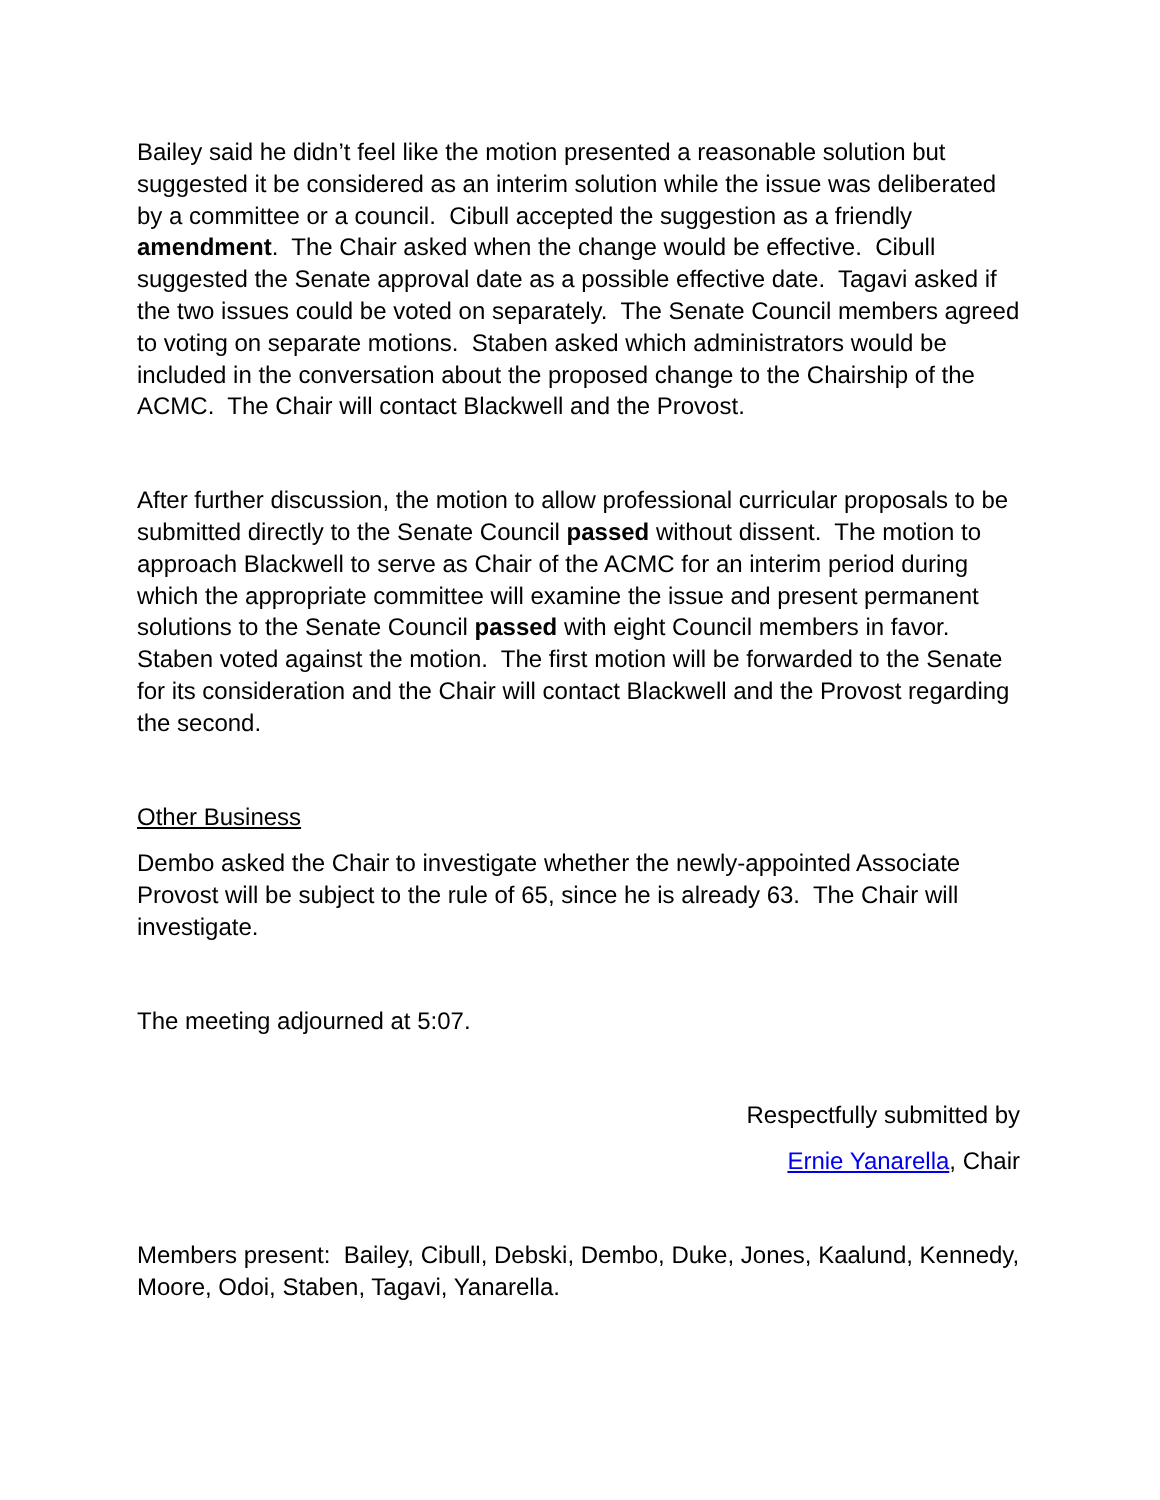Bailey said he didn’t feel like the motion presented a reasonable solution but suggested it be considered as an interim solution while the issue was deliberated by a committee or a council. Cibull accepted the suggestion as a friendly amendment. The Chair asked when the change would be effective. Cibull suggested the Senate approval date as a possible effective date. Tagavi asked if the two issues could be voted on separately. The Senate Council members agreed to voting on separate motions. Staben asked which administrators would be included in the conversation about the proposed change to the Chairship of the ACMC. The Chair will contact Blackwell and the Provost.
After further discussion, the motion to allow professional curricular proposals to be submitted directly to the Senate Council passed without dissent. The motion to approach Blackwell to serve as Chair of the ACMC for an interim period during which the appropriate committee will examine the issue and present permanent solutions to the Senate Council passed with eight Council members in favor. Staben voted against the motion. The first motion will be forwarded to the Senate for its consideration and the Chair will contact Blackwell and the Provost regarding the second.
Other Business
Dembo asked the Chair to investigate whether the newly-appointed Associate Provost will be subject to the rule of 65, since he is already 63. The Chair will investigate.
The meeting adjourned at 5:07.
Respectfully submitted by
Ernie Yanarella, Chair
Members present: Bailey, Cibull, Debski, Dembo, Duke, Jones, Kaalund, Kennedy, Moore, Odoi, Staben, Tagavi, Yanarella.